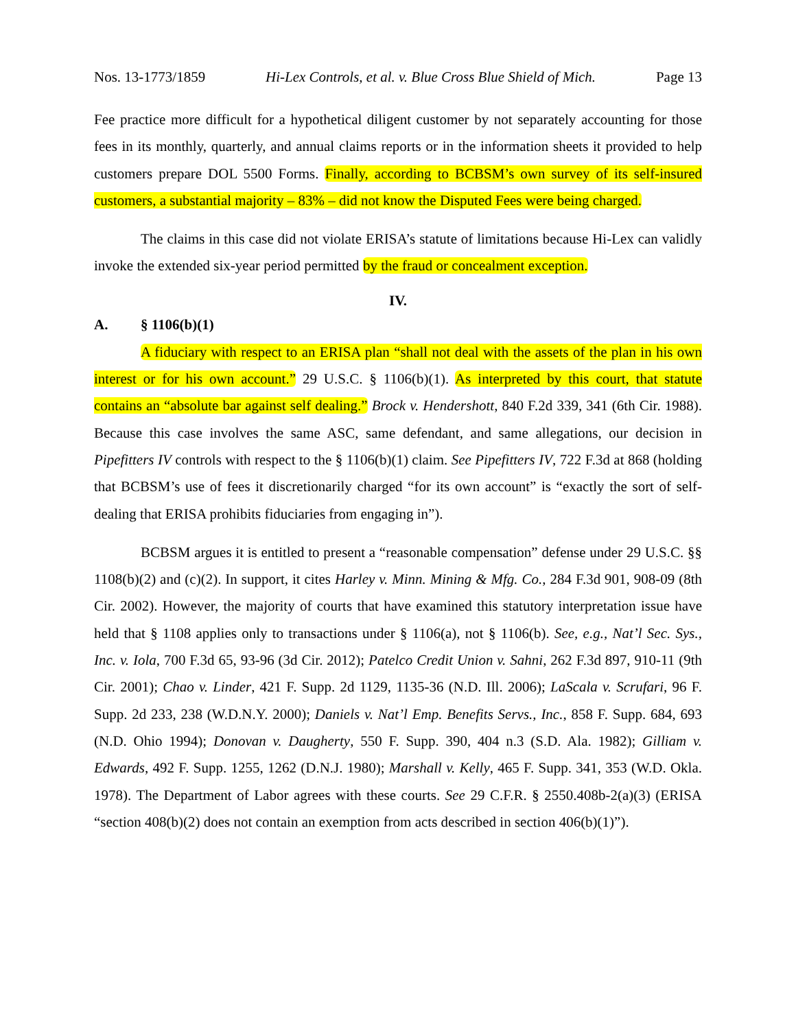Nos. 13-1773/1859 Hi-Lex Controls, et al. v. Blue Cross Blue Shield of Mich. Page 13
Fee practice more difficult for a hypothetical diligent customer by not separately accounting for those fees in its monthly, quarterly, and annual claims reports or in the information sheets it provided to help customers prepare DOL 5500 Forms. Finally, according to BCBSM’s own survey of its self-insured customers, a substantial majority – 83% – did not know the Disputed Fees were being charged.
The claims in this case did not violate ERISA’s statute of limitations because Hi-Lex can validly invoke the extended six-year period permitted by the fraud or concealment exception.
IV.
A. § 1106(b)(1)
A fiduciary with respect to an ERISA plan “shall not deal with the assets of the plan in his own interest or for his own account.” 29 U.S.C. § 1106(b)(1). As interpreted by this court, that statute contains an “absolute bar against self dealing.” Brock v. Hendershott, 840 F.2d 339, 341 (6th Cir. 1988). Because this case involves the same ASC, same defendant, and same allegations, our decision in Pipefitters IV controls with respect to the § 1106(b)(1) claim. See Pipefitters IV, 722 F.3d at 868 (holding that BCBSM’s use of fees it discretionarily charged “for its own account” is “exactly the sort of self-dealing that ERISA prohibits fiduciaries from engaging in”).
BCBSM argues it is entitled to present a “reasonable compensation” defense under 29 U.S.C. §§ 1108(b)(2) and (c)(2). In support, it cites Harley v. Minn. Mining & Mfg. Co., 284 F.3d 901, 908-09 (8th Cir. 2002). However, the majority of courts that have examined this statutory interpretation issue have held that § 1108 applies only to transactions under § 1106(a), not § 1106(b). See, e.g., Nat’l Sec. Sys., Inc. v. Iola, 700 F.3d 65, 93-96 (3d Cir. 2012); Patelco Credit Union v. Sahni, 262 F.3d 897, 910-11 (9th Cir. 2001); Chao v. Linder, 421 F. Supp. 2d 1129, 1135-36 (N.D. Ill. 2006); LaScala v. Scrufari, 96 F. Supp. 2d 233, 238 (W.D.N.Y. 2000); Daniels v. Nat’l Emp. Benefits Servs., Inc., 858 F. Supp. 684, 693 (N.D. Ohio 1994); Donovan v. Daugherty, 550 F. Supp. 390, 404 n.3 (S.D. Ala. 1982); Gilliam v. Edwards, 492 F. Supp. 1255, 1262 (D.N.J. 1980); Marshall v. Kelly, 465 F. Supp. 341, 353 (W.D. Okla. 1978). The Department of Labor agrees with these courts. See 29 C.F.R. § 2550.408b-2(a)(3) (ERISA “section 408(b)(2) does not contain an exemption from acts described in section 406(b)(1)”).